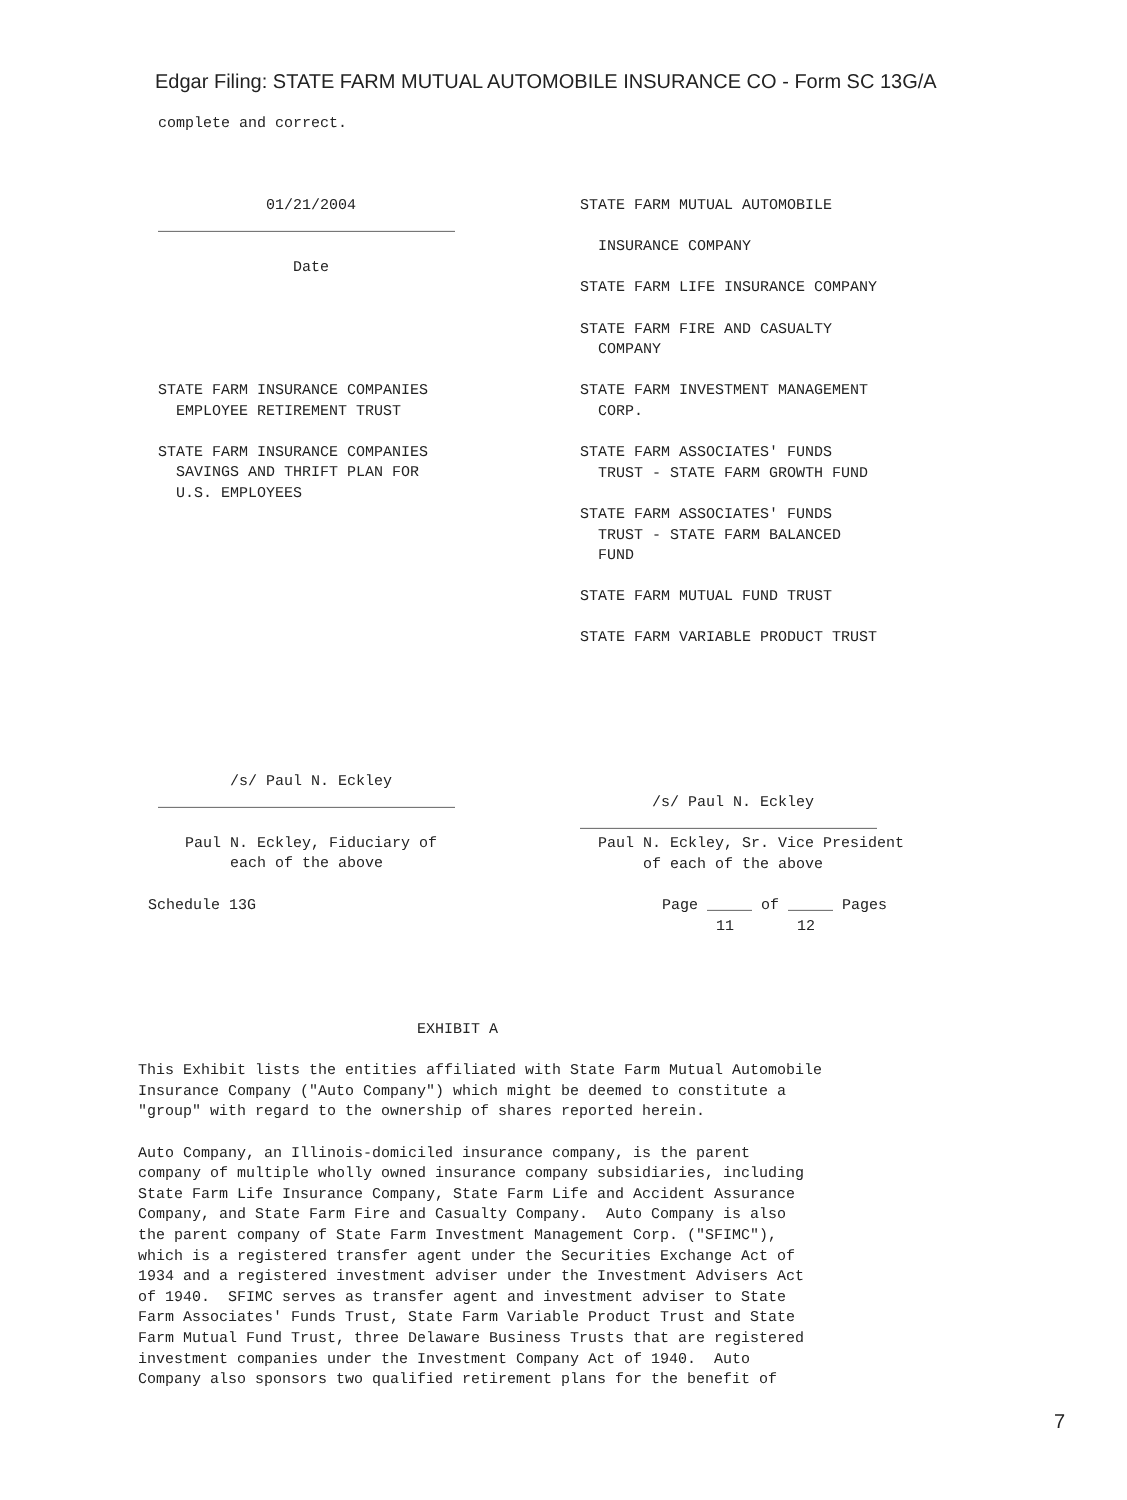Edgar Filing: STATE FARM MUTUAL AUTOMOBILE INSURANCE CO - Form SC 13G/A
complete and correct.
            01/21/2004
_________________________________

               Date
STATE FARM MUTUAL AUTOMOBILE

  INSURANCE COMPANY

STATE FARM LIFE INSURANCE COMPANY

STATE FARM FIRE AND CASUALTY
  COMPANY

STATE FARM INVESTMENT MANAGEMENT
  CORP.

STATE FARM ASSOCIATES' FUNDS
  TRUST - STATE FARM GROWTH FUND

STATE FARM ASSOCIATES' FUNDS
  TRUST - STATE FARM BALANCED
  FUND

STATE FARM MUTUAL FUND TRUST

STATE FARM VARIABLE PRODUCT TRUST
STATE FARM INSURANCE COMPANIES
  EMPLOYEE RETIREMENT TRUST

STATE FARM INSURANCE COMPANIES
  SAVINGS AND THRIFT PLAN FOR
  U.S. EMPLOYEES
        /s/ Paul N. Eckley
_________________________________

   Paul N. Eckley, Fiduciary of
        each of the above
        /s/ Paul N. Eckley
_________________________________
  Paul N. Eckley, Sr. Vice President
       of each of the above
Schedule 13G
Page _____ of _____ Pages
      11       12
                               EXHIBIT A

This Exhibit lists the entities affiliated with State Farm Mutual Automobile
Insurance Company ("Auto Company") which might be deemed to constitute a
"group" with regard to the ownership of shares reported herein.

Auto Company, an Illinois-domiciled insurance company, is the parent
company of multiple wholly owned insurance company subsidiaries, including
State Farm Life Insurance Company, State Farm Life and Accident Assurance
Company, and State Farm Fire and Casualty Company.  Auto Company is also
the parent company of State Farm Investment Management Corp. ("SFIMC"),
which is a registered transfer agent under the Securities Exchange Act of
1934 and a registered investment adviser under the Investment Advisers Act
of 1940.  SFIMC serves as transfer agent and investment adviser to State
Farm Associates' Funds Trust, State Farm Variable Product Trust and State
Farm Mutual Fund Trust, three Delaware Business Trusts that are registered
investment companies under the Investment Company Act of 1940.  Auto
Company also sponsors two qualified retirement plans for the benefit of
7